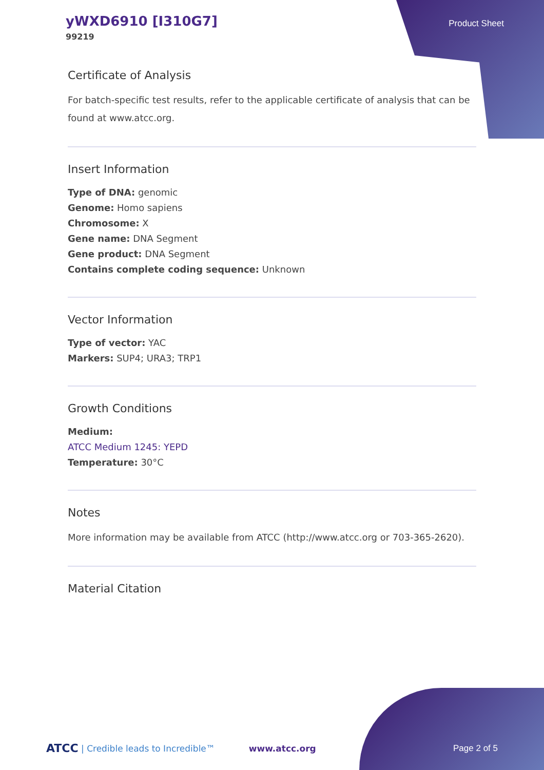yWXD6910 [I310G7]
99219
Product Sheet
Certificate of Analysis
For batch-specific test results, refer to the applicable certificate of analysis that can be found at www.atcc.org.
Insert Information
Type of DNA: genomic
Genome: Homo sapiens
Chromosome: X
Gene name: DNA Segment
Gene product: DNA Segment
Contains complete coding sequence: Unknown
Vector Information
Type of vector: YAC
Markers: SUP4; URA3; TRP1
Growth Conditions
Medium:
ATCC Medium 1245: YEPD
Temperature: 30°C
Notes
More information may be available from ATCC (http://www.atcc.org or 703-365-2620).
Material Citation
ATCC | Credible leads to Incredible™ www.atcc.org Page 2 of 5